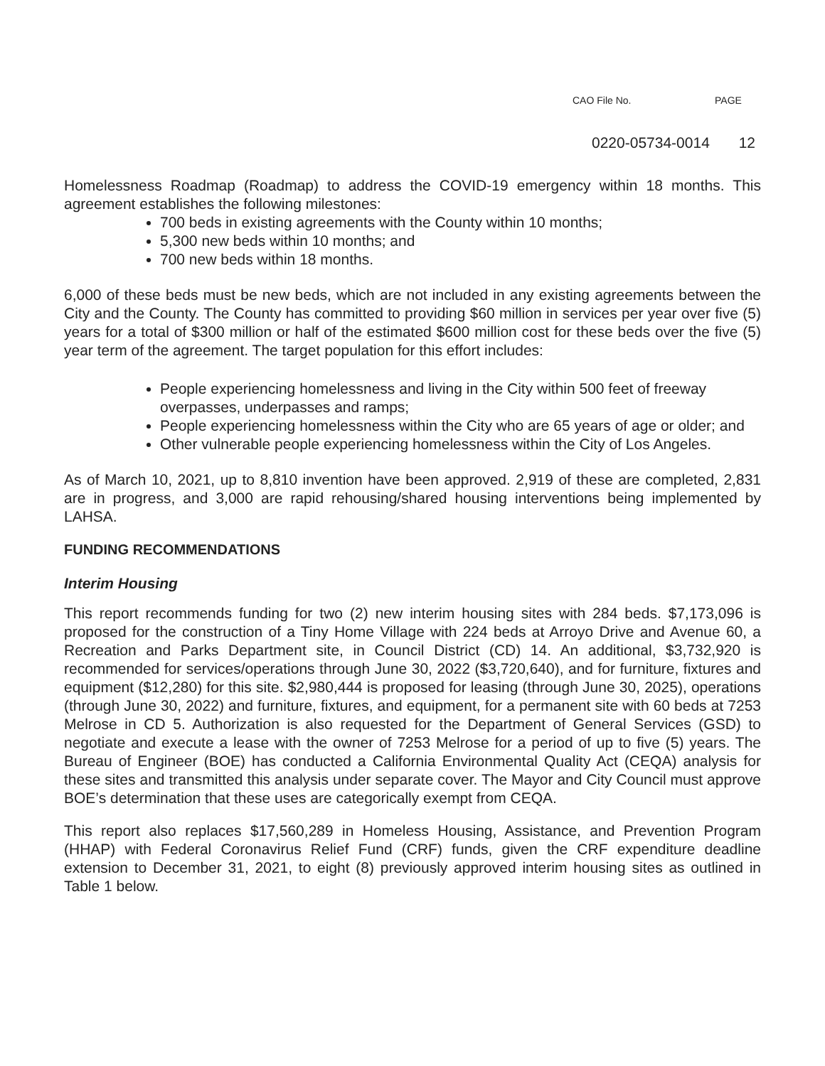CAO File No. PAGE
0220-05734-0014 12
Homelessness Roadmap (Roadmap) to address the COVID-19 emergency within 18 months. This agreement establishes the following milestones:
700 beds in existing agreements with the County within 10 months;
5,300 new beds within 10 months; and
700 new beds within 18 months.
6,000 of these beds must be new beds, which are not included in any existing agreements between the City and the County. The County has committed to providing $60 million in services per year over five (5) years for a total of $300 million or half of the estimated $600 million cost for these beds over the five (5) year term of the agreement. The target population for this effort includes:
People experiencing homelessness and living in the City within 500 feet of freeway overpasses, underpasses and ramps;
People experiencing homelessness within the City who are 65 years of age or older; and
Other vulnerable people experiencing homelessness within the City of Los Angeles.
As of March 10, 2021, up to 8,810 invention have been approved. 2,919 of these are completed, 2,831 are in progress, and 3,000 are rapid rehousing/shared housing interventions being implemented by LAHSA.
FUNDING RECOMMENDATIONS
Interim Housing
This report recommends funding for two (2) new interim housing sites with 284 beds. $7,173,096 is proposed for the construction of a Tiny Home Village with 224 beds at Arroyo Drive and Avenue 60, a Recreation and Parks Department site, in Council District (CD) 14. An additional, $3,732,920 is recommended for services/operations through June 30, 2022 ($3,720,640), and for furniture, fixtures and equipment ($12,280) for this site. $2,980,444 is proposed for leasing (through June 30, 2025), operations (through June 30, 2022) and furniture, fixtures, and equipment, for a permanent site with 60 beds at 7253 Melrose in CD 5. Authorization is also requested for the Department of General Services (GSD) to negotiate and execute a lease with the owner of 7253 Melrose for a period of up to five (5) years. The Bureau of Engineer (BOE) has conducted a California Environmental Quality Act (CEQA) analysis for these sites and transmitted this analysis under separate cover. The Mayor and City Council must approve BOE’s determination that these uses are categorically exempt from CEQA.
This report also replaces $17,560,289 in Homeless Housing, Assistance, and Prevention Program (HHAP) with Federal Coronavirus Relief Fund (CRF) funds, given the CRF expenditure deadline extension to December 31, 2021, to eight (8) previously approved interim housing sites as outlined in Table 1 below.